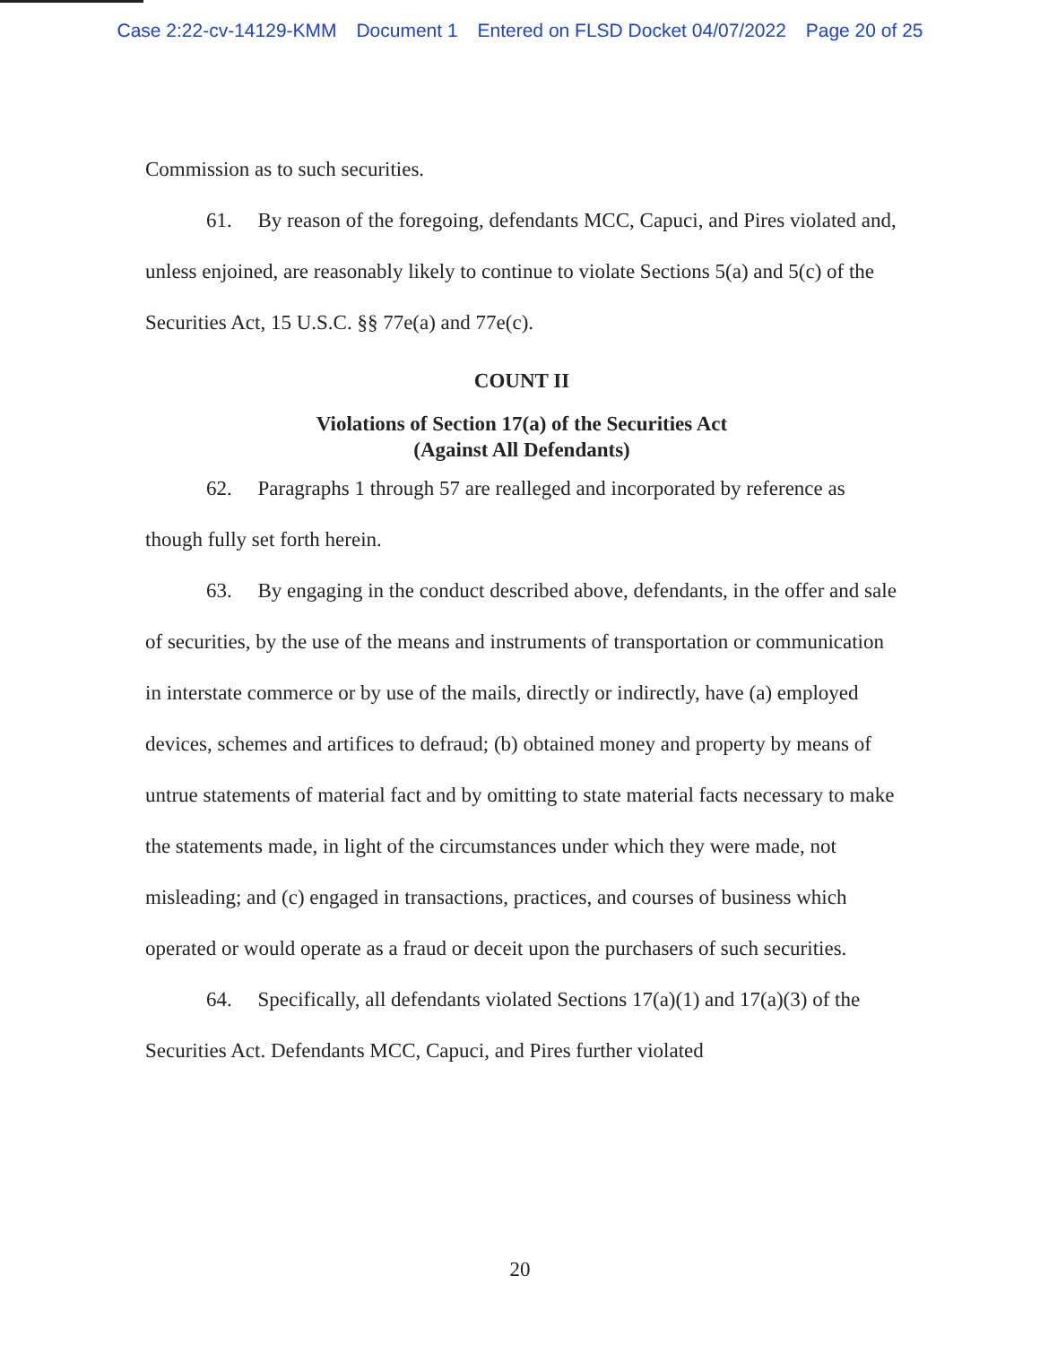Case 2:22-cv-14129-KMM Document 1 Entered on FLSD Docket 04/07/2022 Page 20 of 25
Commission as to such securities.
61. By reason of the foregoing, defendants MCC, Capuci, and Pires violated and, unless enjoined, are reasonably likely to continue to violate Sections 5(a) and 5(c) of the Securities Act, 15 U.S.C. §§ 77e(a) and 77e(c).
COUNT II
Violations of Section 17(a) of the Securities Act
(Against All Defendants)
62. Paragraphs 1 through 57 are realleged and incorporated by reference as though fully set forth herein.
63. By engaging in the conduct described above, defendants, in the offer and sale of securities, by the use of the means and instruments of transportation or communication in interstate commerce or by use of the mails, directly or indirectly, have (a) employed devices, schemes and artifices to defraud; (b) obtained money and property by means of untrue statements of material fact and by omitting to state material facts necessary to make the statements made, in light of the circumstances under which they were made, not misleading; and (c) engaged in transactions, practices, and courses of business which operated or would operate as a fraud or deceit upon the purchasers of such securities.
64. Specifically, all defendants violated Sections 17(a)(1) and 17(a)(3) of the Securities Act. Defendants MCC, Capuci, and Pires further violated
20